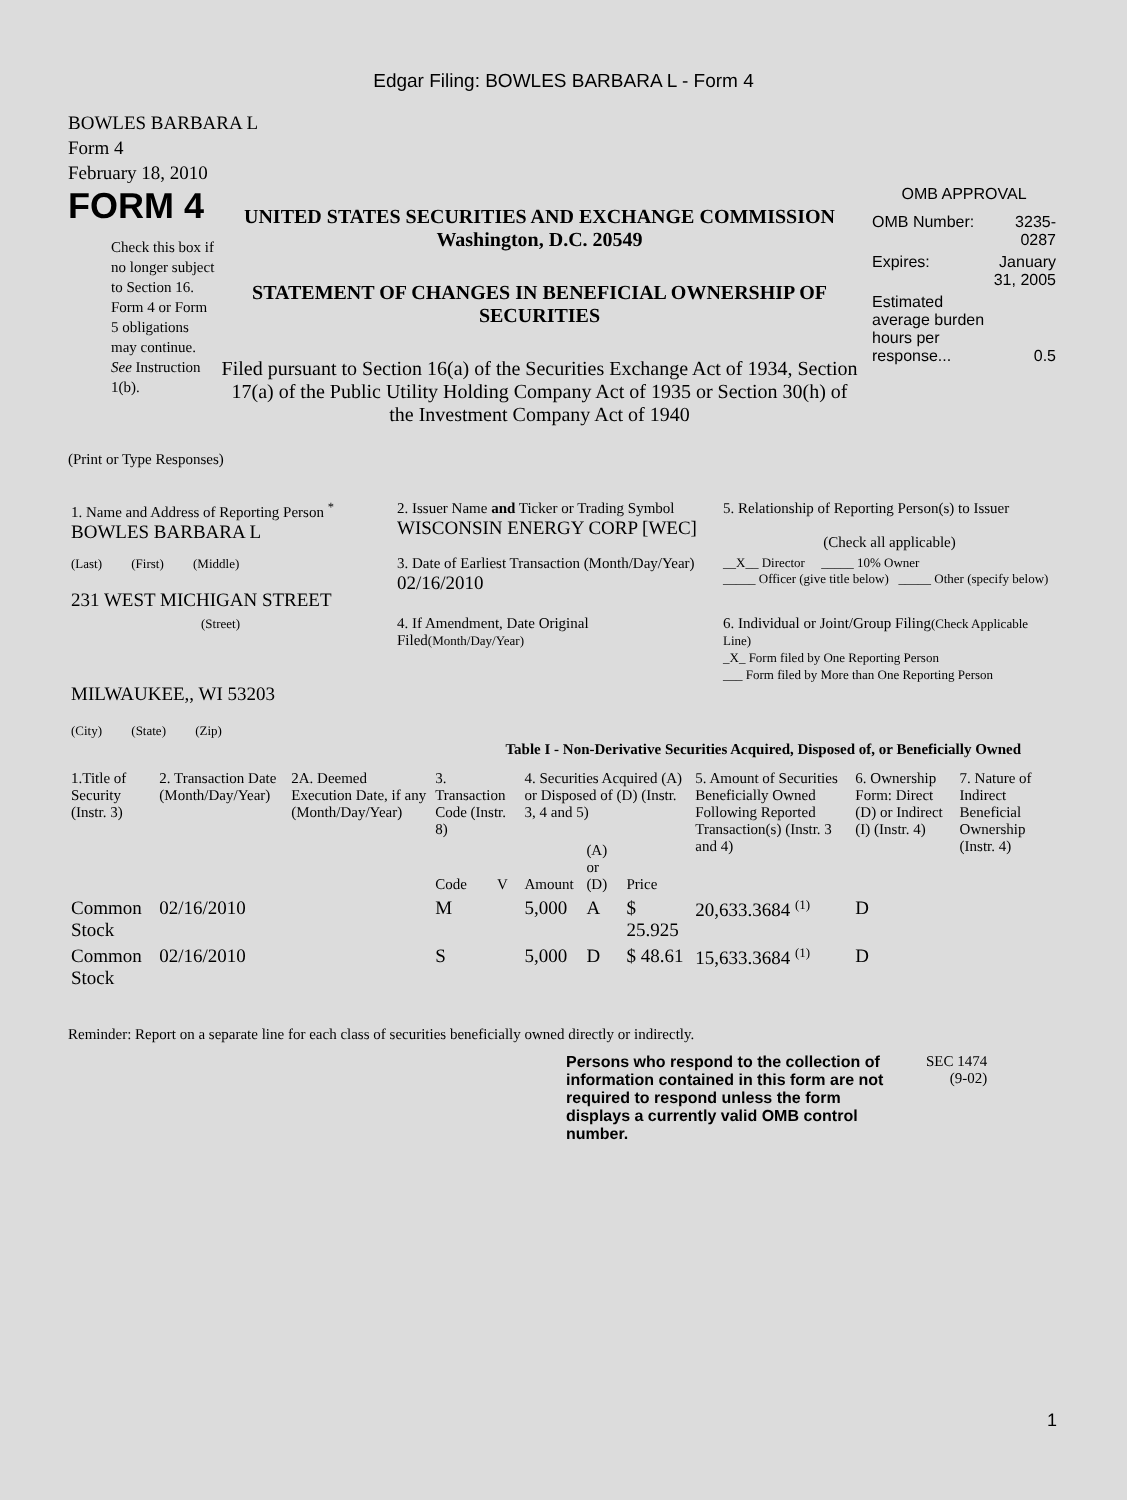Edgar Filing: BOWLES BARBARA L - Form 4
BOWLES BARBARA L
Form 4
February 18, 2010
FORM 4
Check this box if no longer subject to Section 16. Form 4 or Form 5 obligations may continue. See Instruction 1(b).
UNITED STATES SECURITIES AND EXCHANGE COMMISSION
Washington, D.C. 20549
STATEMENT OF CHANGES IN BENEFICIAL OWNERSHIP OF SECURITIES
Filed pursuant to Section 16(a) of the Securities Exchange Act of 1934, Section 17(a) of the Public Utility Holding Company Act of 1935 or Section 30(h) of the Investment Company Act of 1940
OMB APPROVAL
| OMB Number: | 3235-0287 |
| Expires: | January 31, 2005 |
| Estimated average burden hours per response... | 0.5 |
(Print or Type Responses)
| 1. Name and Address of Reporting Person <sup>*</sup> BOWLES BARBARA L | 2. Issuer Name and Ticker or Trading Symbol WISCONSIN ENERGY CORP [WEC] | 5. Relationship of Reporting Person(s) to Issuer (Check all applicable) |
| (Last) (First) (Middle) 231 WEST MICHIGAN STREET | 3. Date of Earliest Transaction (Month/Day/Year) 02/16/2010 | __X__ Director _____ 10% Owner _____ Officer (give title below) _____ Other (specify below) |
| (Street) MILWAUKEE,, WI 53203 (City) (State) (Zip) | 4. If Amendment, Date Original Filed (Month/Day/Year) | 6. Individual or Joint/Group Filing (Check Applicable Line) _X_ Form filed by One Reporting Person ___ Form filed by More than One Reporting Person |
Table I - Non-Derivative Securities Acquired, Disposed of, or Beneficially Owned
| 1.Title of Security (Instr. 3) | 2. Transaction Date (Month/Day/Year) | 2A. Deemed Execution Date, if any (Month/Day/Year) | 3. Transaction Code (Instr. 8) | | 4. Securities Acquired (A) or Disposed of (D) (Instr. 3, 4 and 5) | | | 5. Amount of Securities Beneficially Owned Following Reported Transaction(s) (Instr. 3 and 4) | 6. Ownership Form: Direct (D) or Indirect (I) (Instr. 4) | 7. Nature of Indirect Beneficial Ownership (Instr. 4) |
| --- | --- | --- | --- | --- | --- | --- | --- | --- | --- | --- |
| | | | Code | V | Amount | (A) or (D) | Price | | | |
| Common Stock | 02/16/2010 | | M | | 5,000 | A | $ 25.925 | 20,633.3684 <sup>(1)</sup> | D | |
| Common Stock | 02/16/2010 | | S | | 5,000 | D | $ 48.61 | 15,633.3684 <sup>(1)</sup> | D | |
Reminder: Report on a separate line for each class of securities beneficially owned directly or indirectly.
Persons who respond to the collection of information contained in this form are not required to respond unless the form displays a currently valid OMB control number.
SEC 1474
(9-02)
1